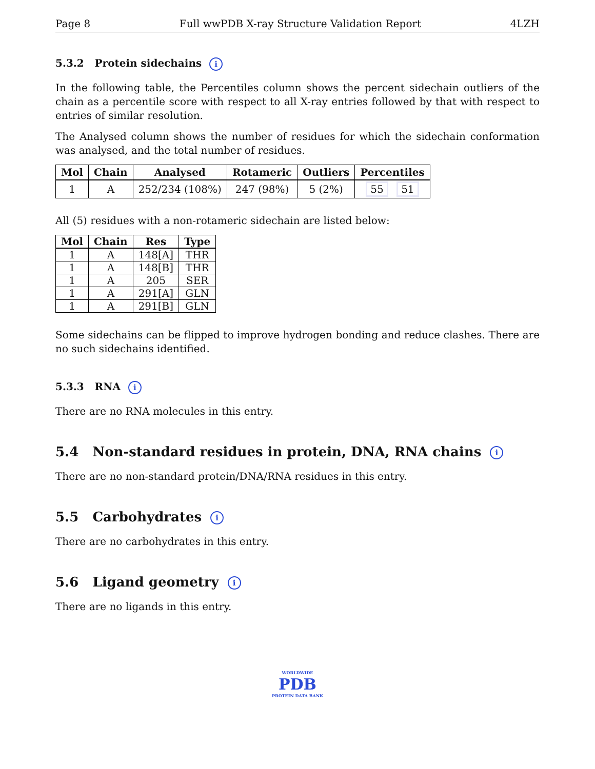Page 8 Full wwPDB X-ray Structure Validation Report 4LZH
5.3.2 Protein sidechains i
In the following table, the Percentiles column shows the percent sidechain outliers of the chain as a percentile score with respect to all X-ray entries followed by that with respect to entries of similar resolution.
The Analysed column shows the number of residues for which the sidechain conformation was analysed, and the total number of residues.
| Mol | Chain | Analysed | Rotameric | Outliers | Percentiles |
| --- | --- | --- | --- | --- | --- |
| 1 | A | 252/234 (108%) | 247 (98%) | 5 (2%) | 55 51 |
All (5) residues with a non-rotameric sidechain are listed below:
| Mol | Chain | Res | Type |
| --- | --- | --- | --- |
| 1 | A | 148[A] | THR |
| 1 | A | 148[B] | THR |
| 1 | A | 205 | SER |
| 1 | A | 291[A] | GLN |
| 1 | A | 291[B] | GLN |
Some sidechains can be flipped to improve hydrogen bonding and reduce clashes. There are no such sidechains identified.
5.3.3 RNA i
There are no RNA molecules in this entry.
5.4 Non-standard residues in protein, DNA, RNA chains i
There are no non-standard protein/DNA/RNA residues in this entry.
5.5 Carbohydrates i
There are no carbohydrates in this entry.
5.6 Ligand geometry i
There are no ligands in this entry.
WORLDWIDE
PDB
PROTEIN DATA BANK